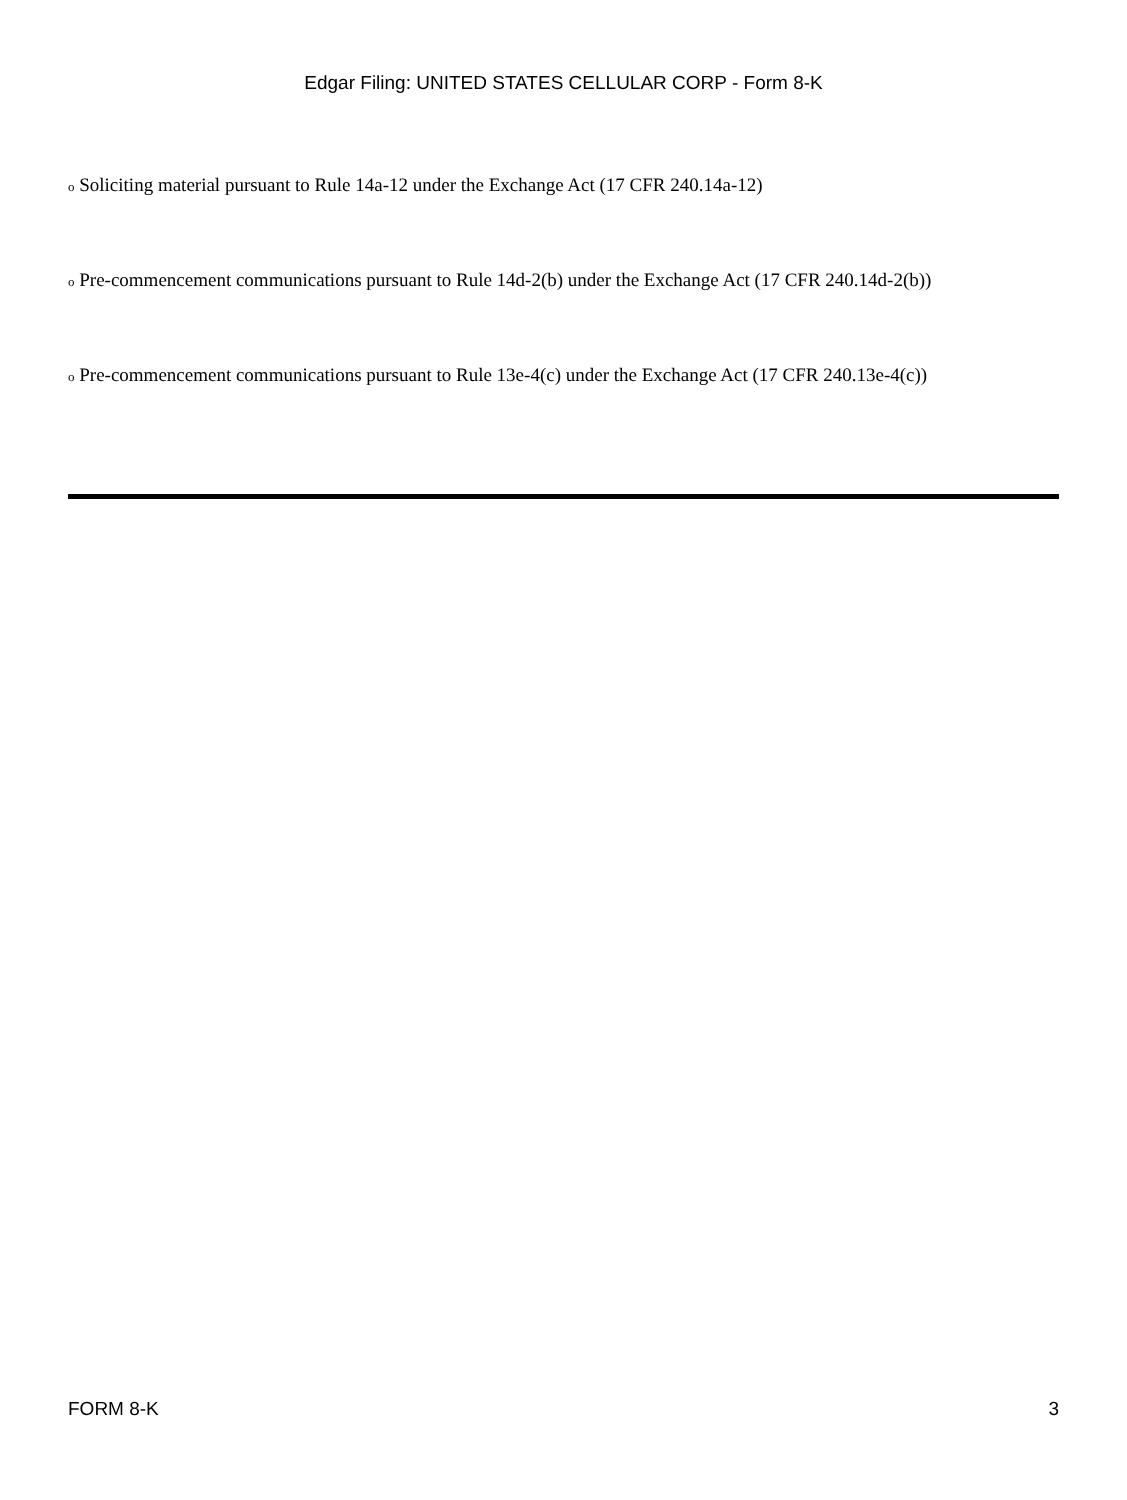Edgar Filing: UNITED STATES CELLULAR CORP - Form 8-K
o Soliciting material pursuant to Rule 14a-12 under the Exchange Act (17 CFR 240.14a-12)
o Pre-commencement communications pursuant to Rule 14d-2(b) under the Exchange Act (17 CFR 240.14d-2(b))
o Pre-commencement communications pursuant to Rule 13e-4(c) under the Exchange Act (17 CFR 240.13e-4(c))
FORM 8-K 3